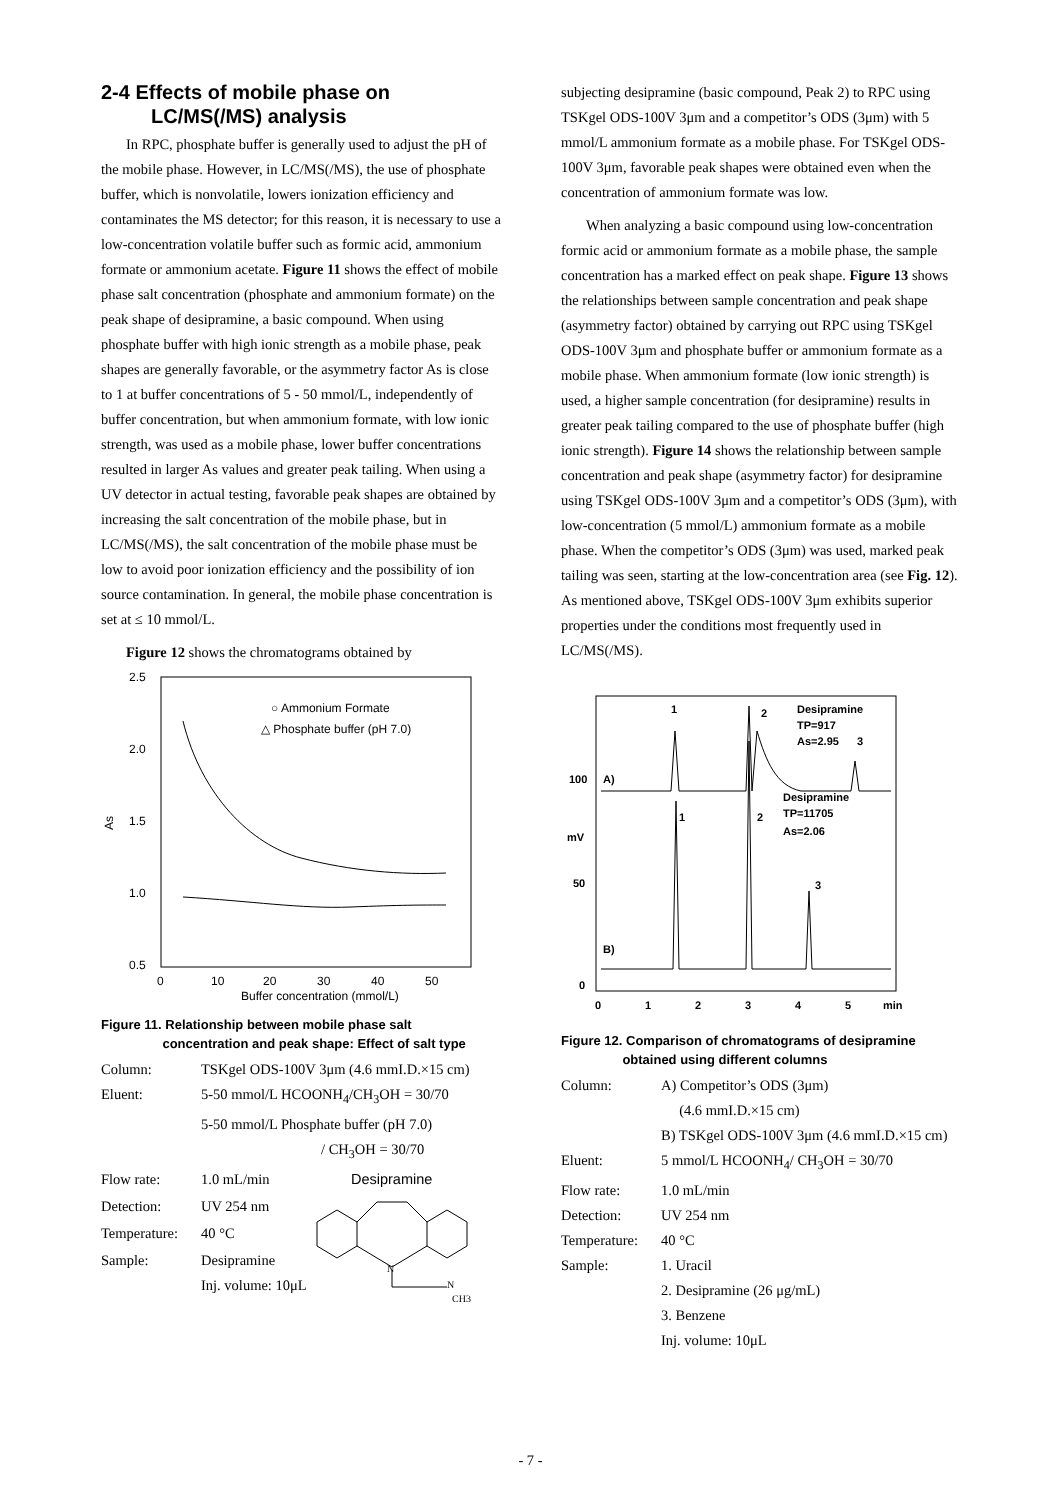2-4 Effects of mobile phase on
LC/MS(/MS) analysis
In RPC, phosphate buffer is generally used to adjust the pH of the mobile phase. However, in LC/MS(/MS), the use of phosphate buffer, which is nonvolatile, lowers ionization efficiency and contaminates the MS detector; for this reason, it is necessary to use a low-concentration volatile buffer such as formic acid, ammonium formate or ammonium acetate. Figure 11 shows the effect of mobile phase salt concentration (phosphate and ammonium formate) on the peak shape of desipramine, a basic compound. When using phosphate buffer with high ionic strength as a mobile phase, peak shapes are generally favorable, or the asymmetry factor As is close to 1 at buffer concentrations of 5 - 50 mmol/L, independently of buffer concentration, but when ammonium formate, with low ionic strength, was used as a mobile phase, lower buffer concentrations resulted in larger As values and greater peak tailing. When using a UV detector in actual testing, favorable peak shapes are obtained by increasing the salt concentration of the mobile phase, but in LC/MS(/MS), the salt concentration of the mobile phase must be low to avoid poor ionization efficiency and the possibility of ion source contamination. In general, the mobile phase concentration is set at ≤ 10 mmol/L.
Figure 12 shows the chromatograms obtained by
2.5
2.0
1.5
1.0
0.5
As
0
10
20
30
40
50
Buffer concentration (mmol/L)
○ Ammonium Formate
△ Phosphate buffer (pH 7.0)
Figure 11. Relationship between mobile phase salt
concentration and peak shape: Effect of salt type
| Column: | TSKgel ODS-100V 3μm (4.6 mmI.D.×15 cm) | |
| Eluent: | 5-50 mmol/L HCOONH<sub>4</sub>/CH<sub>3</sub>OH = 30/70 5-50 mmol/L Phosphate buffer (pH 7.0) / CH<sub>3</sub>OH = 30/70 | |
| Flow rate: | 1.0 mL/min | Desipramine N N CH3 |
| Detection: | UV 254 nm | |
| Temperature: | 40 °C | |
| Sample: | Desipramine Inj. volume: 10μL | |
subjecting desipramine (basic compound, Peak 2) to RPC using TSKgel ODS-100V 3μm and a competitor’s ODS (3μm) with 5 mmol/L ammonium formate as a mobile phase. For TSKgel ODS-100V 3μm, favorable peak shapes were obtained even when the concentration of ammonium formate was low.
When analyzing a basic compound using low-concentration formic acid or ammonium formate as a mobile phase, the sample concentration has a marked effect on peak shape. Figure 13 shows the relationships between sample concentration and peak shape (asymmetry factor) obtained by carrying out RPC using TSKgel ODS-100V 3μm and phosphate buffer or ammonium formate as a mobile phase. When ammonium formate (low ionic strength) is used, a higher sample concentration (for desipramine) results in greater peak tailing compared to the use of phosphate buffer (high ionic strength). Figure 14 shows the relationship between sample concentration and peak shape (asymmetry factor) for desipramine using TSKgel ODS-100V 3μm and a competitor’s ODS (3μm), with low-concentration (5 mmol/L) ammonium formate as a mobile phase. When the competitor’s ODS (3μm) was used, marked peak tailing was seen, starting at the low-concentration area (see Fig. 12). As mentioned above, TSKgel ODS-100V 3μm exhibits superior properties under the conditions most frequently used in LC/MS(/MS).
100
50
0
mV
0
1
2
3
4
5
min
A)
B)
1
2
Desipramine
TP=917
As=2.95
3
Desipramine
TP=11705
As=2.06
2
1
3
Figure 12. Comparison of chromatograms of desipramine
obtained using different columns
| Column: | A) Competitor’s ODS (3μm) (4.6 mmI.D.×15 cm) B) TSKgel ODS-100V 3μm (4.6 mmI.D.×15 cm) |
| Eluent: | 5 mmol/L HCOONH<sub>4</sub>/ CH<sub>3</sub>OH = 30/70 |
| Flow rate: | 1.0 mL/min |
| Detection: | UV 254 nm |
| Temperature: | 40 °C |
| Sample: | 1. Uracil 2. Desipramine (26 μg/mL) 3. Benzene Inj. volume: 10μL |
- 7 -